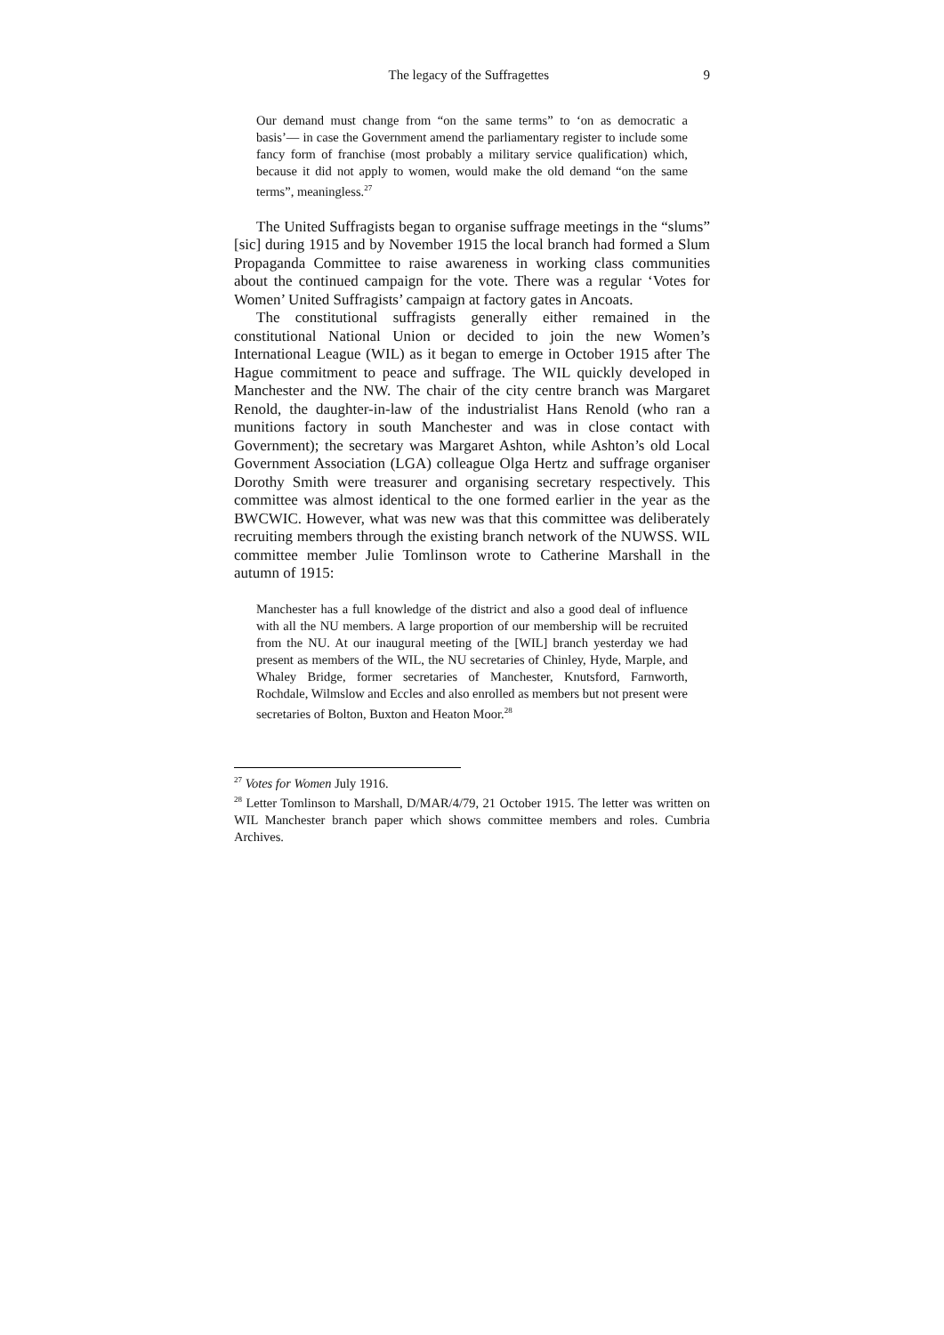The legacy of the Suffragettes 9
Our demand must change from “on the same terms” to ‘on as democratic a basis’— in case the Government amend the parliamentary register to include some fancy form of franchise (most probably a military service qualification) which, because it did not apply to women, would make the old demand “on the same terms”, meaningless.<sup>27</sup>
The United Suffragists began to organise suffrage meetings in the “slums” [sic] during 1915 and by November 1915 the local branch had formed a Slum Propaganda Committee to raise awareness in working class communities about the continued campaign for the vote. There was a regular ‘Votes for Women’ United Suffragists’ campaign at factory gates in Ancoats.
The constitutional suffragists generally either remained in the constitutional National Union or decided to join the new Women’s International League (WIL) as it began to emerge in October 1915 after The Hague commitment to peace and suffrage. The WIL quickly developed in Manchester and the NW. The chair of the city centre branch was Margaret Renold, the daughter-in-law of the industrialist Hans Renold (who ran a munitions factory in south Manchester and was in close contact with Government); the secretary was Margaret Ashton, while Ashton’s old Local Government Association (LGA) colleague Olga Hertz and suffrage organiser Dorothy Smith were treasurer and organising secretary respectively. This committee was almost identical to the one formed earlier in the year as the BWCWIC. However, what was new was that this committee was deliberately recruiting members through the existing branch network of the NUWSS. WIL committee member Julie Tomlinson wrote to Catherine Marshall in the autumn of 1915:
Manchester has a full knowledge of the district and also a good deal of influence with all the NU members. A large proportion of our membership will be recruited from the NU. At our inaugural meeting of the [WIL] branch yesterday we had present as members of the WIL, the NU secretaries of Chinley, Hyde, Marple, and Whaley Bridge, former secretaries of Manchester, Knutsford, Farnworth, Rochdale, Wilmslow and Eccles and also enrolled as members but not present were secretaries of Bolton, Buxton and Heaton Moor.<sup>28</sup>
<sup>27</sup> Votes for Women July 1916.
<sup>28</sup> Letter Tomlinson to Marshall, D/MAR/4/79, 21 October 1915. The letter was written on WIL Manchester branch paper which shows committee members and roles. Cumbria Archives.